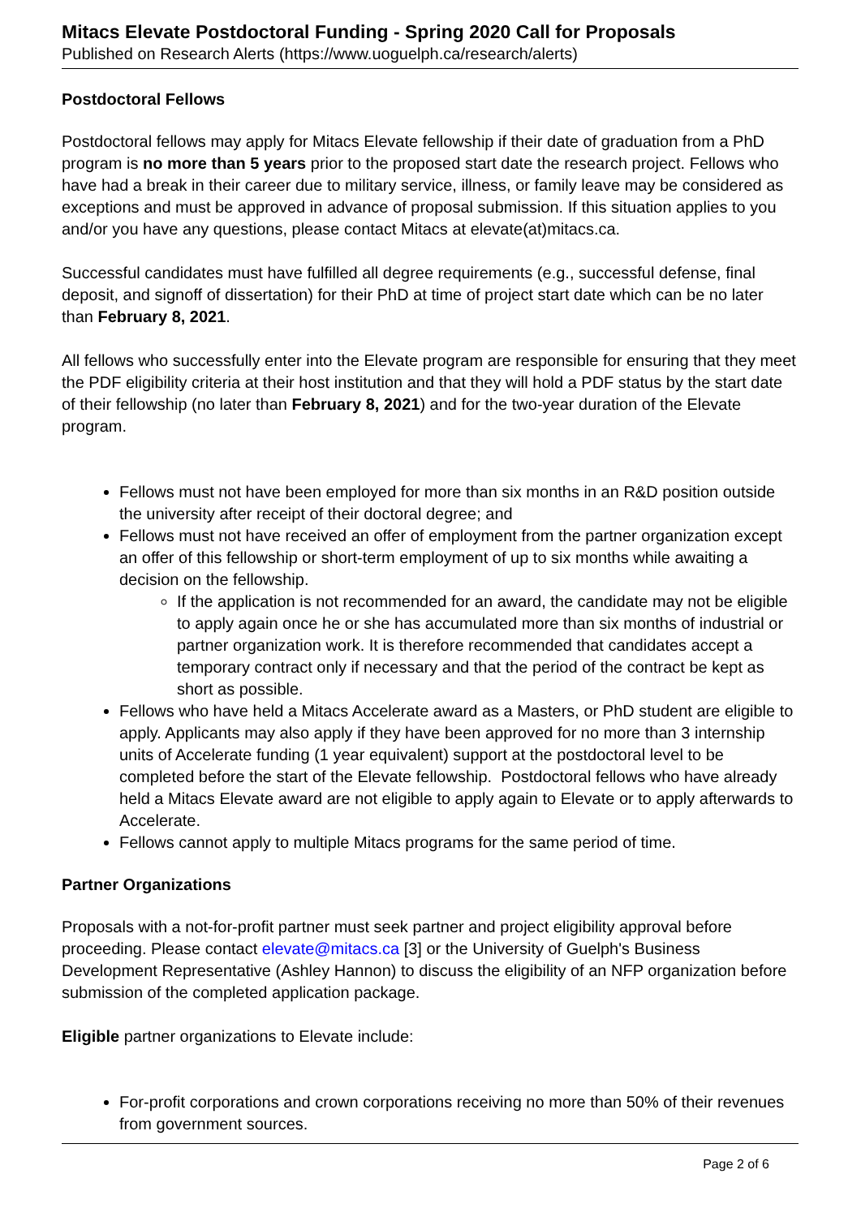Mitacs Elevate Postdoctoral Funding - Spring 2020 Call for Proposals
Published on Research Alerts (https://www.uoguelph.ca/research/alerts)
Postdoctoral Fellows
Postdoctoral fellows may apply for Mitacs Elevate fellowship if their date of graduation from a PhD program is no more than 5 years prior to the proposed start date the research project. Fellows who have had a break in their career due to military service, illness, or family leave may be considered as exceptions and must be approved in advance of proposal submission. If this situation applies to you and/or you have any questions, please contact Mitacs at elevate(at)mitacs.ca.
Successful candidates must have fulfilled all degree requirements (e.g., successful defense, final deposit, and signoff of dissertation) for their PhD at time of project start date which can be no later than February 8, 2021.
All fellows who successfully enter into the Elevate program are responsible for ensuring that they meet the PDF eligibility criteria at their host institution and that they will hold a PDF status by the start date of their fellowship (no later than February 8, 2021) and for the two-year duration of the Elevate program.
Fellows must not have been employed for more than six months in an R&D position outside the university after receipt of their doctoral degree; and
Fellows must not have received an offer of employment from the partner organization except an offer of this fellowship or short-term employment of up to six months while awaiting a decision on the fellowship.
If the application is not recommended for an award, the candidate may not be eligible to apply again once he or she has accumulated more than six months of industrial or partner organization work. It is therefore recommended that candidates accept a temporary contract only if necessary and that the period of the contract be kept as short as possible.
Fellows who have held a Mitacs Accelerate award as a Masters, or PhD student are eligible to apply. Applicants may also apply if they have been approved for no more than 3 internship units of Accelerate funding (1 year equivalent) support at the postdoctoral level to be completed before the start of the Elevate fellowship. Postdoctoral fellows who have already held a Mitacs Elevate award are not eligible to apply again to Elevate or to apply afterwards to Accelerate.
Fellows cannot apply to multiple Mitacs programs for the same period of time.
Partner Organizations
Proposals with a not-for-profit partner must seek partner and project eligibility approval before proceeding. Please contact elevate@mitacs.ca [3] or the University of Guelph's Business Development Representative (Ashley Hannon) to discuss the eligibility of an NFP organization before submission of the completed application package.
Eligible partner organizations to Elevate include:
For-profit corporations and crown corporations receiving no more than 50% of their revenues from government sources.
Page 2 of 6